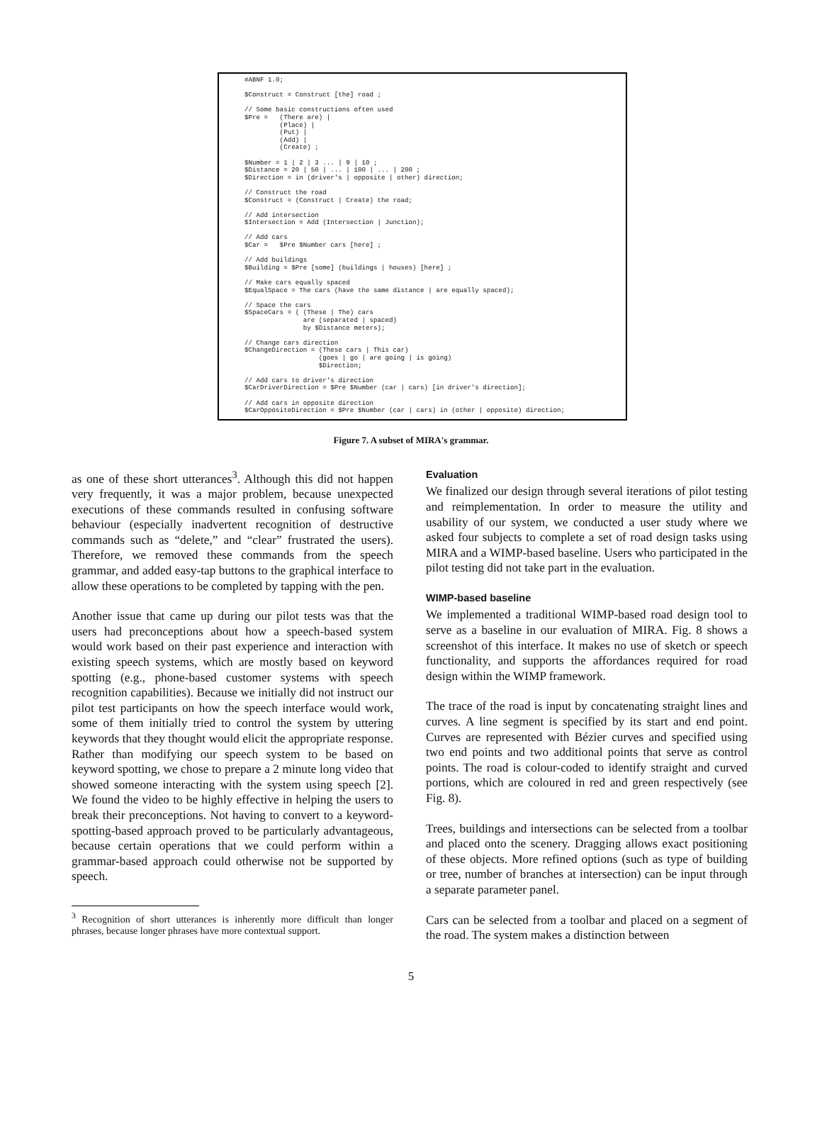#ABNF 1.0;

$Construct = Construct [the] road ;

// Some basic constructions often used
$Pre =   (There are) |
         (Place) |
         (Put) |
         (Add) |
         (Create) ;

$Number = 1 | 2 | 3 ... | 9 | 10 ;
$Distance = 20 | 50 | ... | 100 | ... | 200 ;
$Direction = in (driver's | opposite | other) direction;

// Construct the road
$Construct = (Construct | Create) the road;

// Add intersection
$Intersection = Add (Intersection | Junction);

// Add cars
$Car =   $Pre $Number cars [here] ;

// Add buildings
$Building = $Pre [some] (buildings | houses) [here] ;

// Make cars equally spaced
$EqualSpace = The cars (have the same distance | are equally spaced);

// Space the cars
$SpaceCars = ( (These | The) cars
               are (separated | spaced)
               by $Distance meters);

// Change cars direction
$ChangeDirection = (These cars | This car)
                   (goes | go | are going | is going)
                   $Direction;

// Add cars to driver's direction
$CarDriverDirection = $Pre $Number (car | cars) [in driver's direction];

// Add cars in opposite direction
$CarOppositeDirection = $Pre $Number (car | cars) in (other | opposite) direction;
Figure 7. A subset of MIRA's grammar.
as one of these short utterances<sup>3</sup>. Although this did not happen very frequently, it was a major problem, because unexpected executions of these commands resulted in confusing software behaviour (especially inadvertent recognition of destructive commands such as “delete,” and “clear” frustrated the users). Therefore, we removed these commands from the speech grammar, and added easy-tap buttons to the graphical interface to allow these operations to be completed by tapping with the pen.
Another issue that came up during our pilot tests was that the users had preconceptions about how a speech-based system would work based on their past experience and interaction with existing speech systems, which are mostly based on keyword spotting (e.g., phone-based customer systems with speech recognition capabilities). Because we initially did not instruct our pilot test participants on how the speech interface would work, some of them initially tried to control the system by uttering keywords that they thought would elicit the appropriate response. Rather than modifying our speech system to be based on keyword spotting, we chose to prepare a 2 minute long video that showed someone interacting with the system using speech [2]. We found the video to be highly effective in helping the users to break their preconceptions. Not having to convert to a keyword-spotting-based approach proved to be particularly advantageous, because certain operations that we could perform within a grammar-based approach could otherwise not be supported by speech.
<sup>3</sup> Recognition of short utterances is inherently more difficult than longer phrases, because longer phrases have more contextual support.
Evaluation
We finalized our design through several iterations of pilot testing and reimplementation. In order to measure the utility and usability of our system, we conducted a user study where we asked four subjects to complete a set of road design tasks using MIRA and a WIMP-based baseline. Users who participated in the pilot testing did not take part in the evaluation.
WIMP-based baseline
We implemented a traditional WIMP-based road design tool to serve as a baseline in our evaluation of MIRA. Fig. 8 shows a screenshot of this interface. It makes no use of sketch or speech functionality, and supports the affordances required for road design within the WIMP framework.
The trace of the road is input by concatenating straight lines and curves. A line segment is specified by its start and end point. Curves are represented with Bézier curves and specified using two end points and two additional points that serve as control points. The road is colour-coded to identify straight and curved portions, which are coloured in red and green respectively (see Fig. 8).
Trees, buildings and intersections can be selected from a toolbar and placed onto the scenery. Dragging allows exact positioning of these objects. More refined options (such as type of building or tree, number of branches at intersection) can be input through a separate parameter panel.
Cars can be selected from a toolbar and placed on a segment of the road. The system makes a distinction between
5